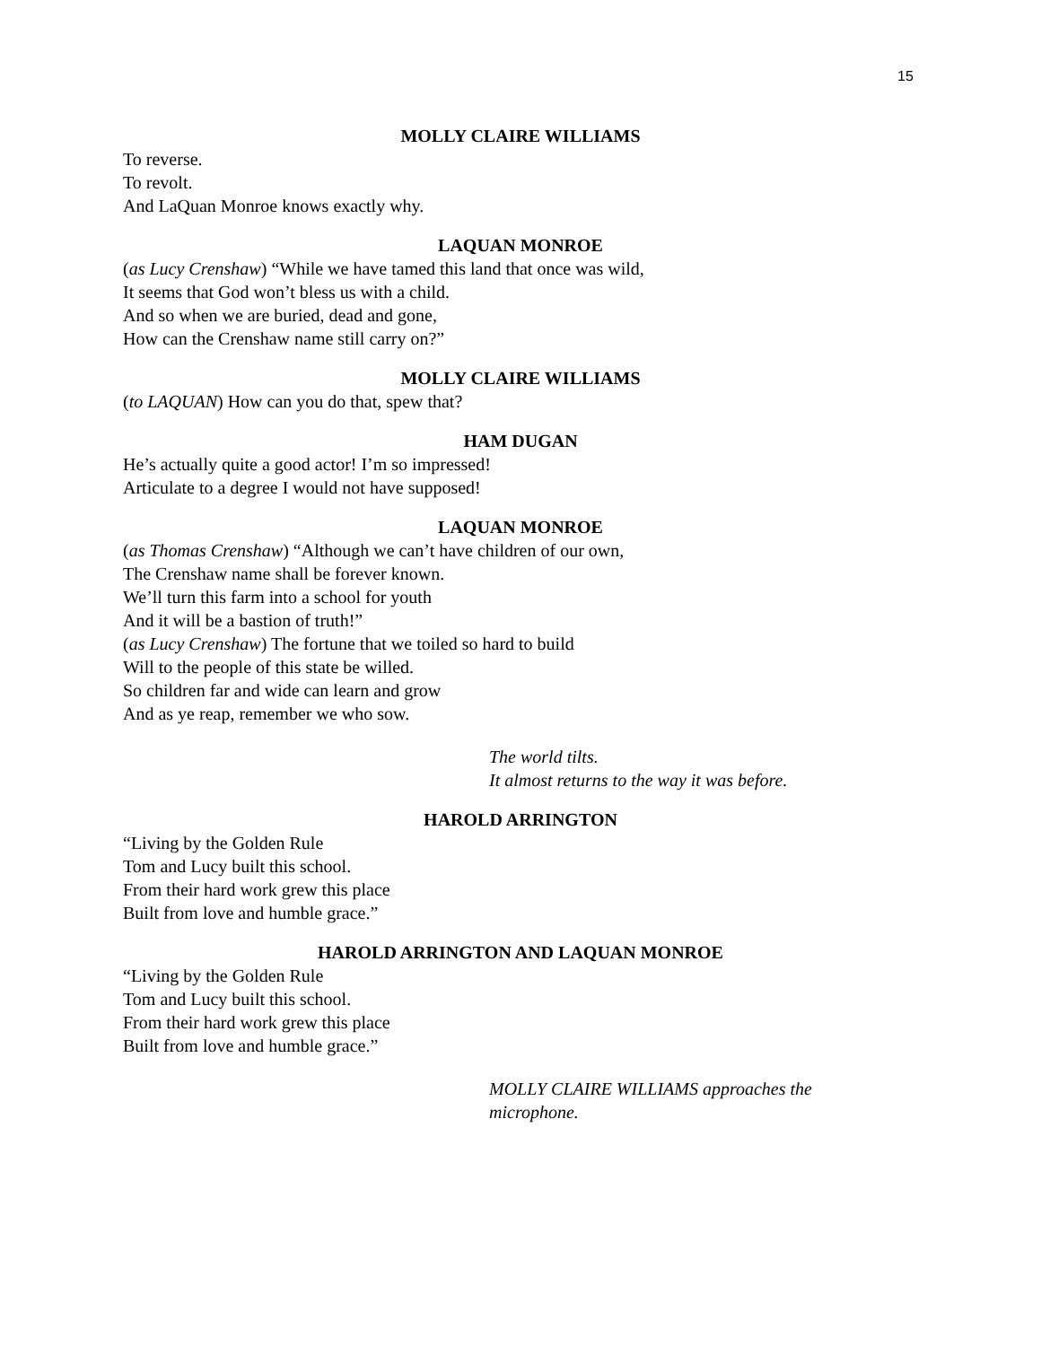15
MOLLY CLAIRE WILLIAMS
To reverse.
To revolt.
And LaQuan Monroe knows exactly why.
LAQUAN MONROE
(as Lucy Crenshaw) “While we have tamed this land that once was wild,
It seems that God won’t bless us with a child.
And so when we are buried, dead and gone,
How can the Crenshaw name still carry on?”
MOLLY CLAIRE WILLIAMS
(to LAQUAN) How can you do that, spew that?
HAM DUGAN
He’s actually quite a good actor! I’m so impressed!
Articulate to a degree I would not have supposed!
LAQUAN MONROE
(as Thomas Crenshaw) “Although we can’t have children of our own,
The Crenshaw name shall be forever known.
We’ll turn this farm into a school for youth
And it will be a bastion of truth!”
(as Lucy Crenshaw) The fortune that we toiled so hard to build
Will to the people of this state be willed.
So children far and wide can learn and grow
And as ye reap, remember we who sow.
The world tilts.
It almost returns to the way it was before.
HAROLD ARRINGTON
“Living by the Golden Rule
Tom and Lucy built this school.
From their hard work grew this place
Built from love and humble grace.”
HAROLD ARRINGTON AND LAQUAN MONROE
“Living by the Golden Rule
Tom and Lucy built this school.
From their hard work grew this place
Built from love and humble grace.”
MOLLY CLAIRE WILLIAMS approaches the microphone.